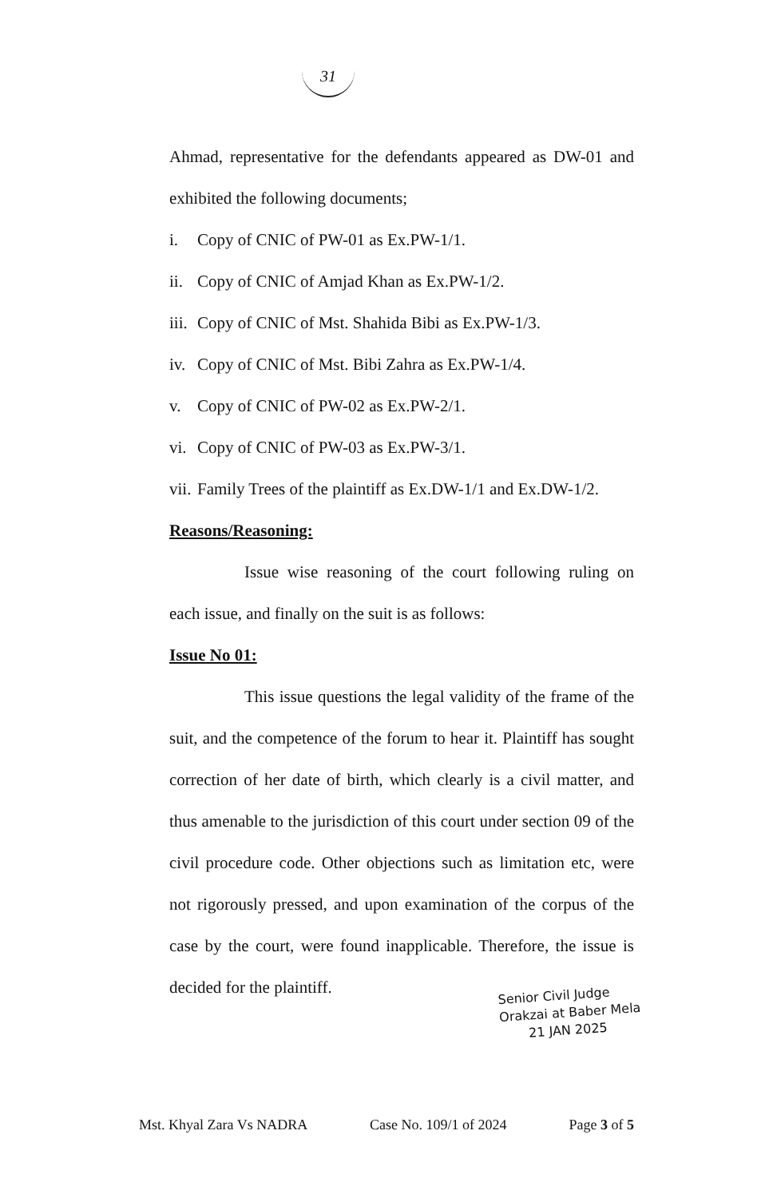31
Ahmad, representative for the defendants appeared as DW-01 and exhibited the following documents;
i. Copy of CNIC of PW-01 as Ex.PW-1/1.
ii. Copy of CNIC of Amjad Khan as Ex.PW-1/2.
iii. Copy of CNIC of Mst. Shahida Bibi as Ex.PW-1/3.
iv. Copy of CNIC of Mst. Bibi Zahra as Ex.PW-1/4.
v. Copy of CNIC of PW-02 as Ex.PW-2/1.
vi. Copy of CNIC of PW-03 as Ex.PW-3/1.
vii. Family Trees of the plaintiff as Ex.DW-1/1 and Ex.DW-1/2.
Reasons/Reasoning:
Issue wise reasoning of the court following ruling on each issue, and finally on the suit is as follows:
Issue No 01:
This issue questions the legal validity of the frame of the suit, and the competence of the forum to hear it. Plaintiff has sought correction of her date of birth, which clearly is a civil matter, and thus amenable to the jurisdiction of this court under section 09 of the civil procedure code. Other objections such as limitation etc, were not rigorously pressed, and upon examination of the corpus of the case by the court, were found inapplicable. Therefore, the issue is decided for the plaintiff.
Senior Civil Judge
Orakzai at Baber Mela
21 JAN 2025
Mst. Khyal Zara Vs NADRA Case No. 109/1 of 2024 Page 3 of 5